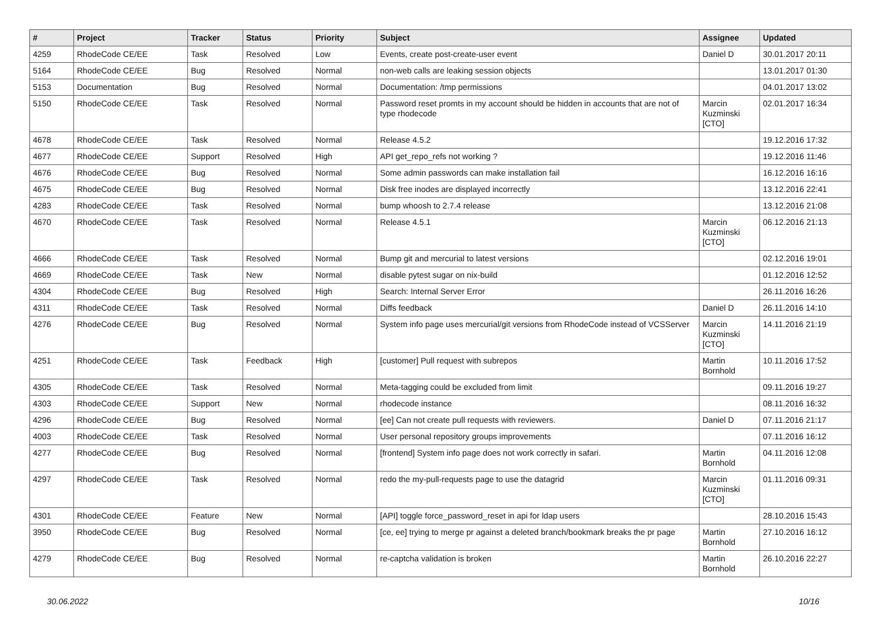| # | Project | Tracker | Status | Priority | Subject | Assignee | Updated |
| --- | --- | --- | --- | --- | --- | --- | --- |
| 4259 | RhodeCode CE/EE | Task | Resolved | Low | Events, create post-create-user event | Daniel D | 30.01.2017 20:11 |
| 5164 | RhodeCode CE/EE | Bug | Resolved | Normal | non-web calls are leaking session objects | | 13.01.2017 01:30 |
| 5153 | Documentation | Bug | Resolved | Normal | Documentation: /tmp permissions | | 04.01.2017 13:02 |
| 5150 | RhodeCode CE/EE | Task | Resolved | Normal | Password reset promts in my account should be hidden in accounts that are not of type rhodecode | Marcin Kuzminski [CTO] | 02.01.2017 16:34 |
| 4678 | RhodeCode CE/EE | Task | Resolved | Normal | Release 4.5.2 | | 19.12.2016 17:32 |
| 4677 | RhodeCode CE/EE | Support | Resolved | High | API get_repo_refs not working ? | | 19.12.2016 11:46 |
| 4676 | RhodeCode CE/EE | Bug | Resolved | Normal | Some admin passwords can make installation fail | | 16.12.2016 16:16 |
| 4675 | RhodeCode CE/EE | Bug | Resolved | Normal | Disk free inodes are displayed incorrectly | | 13.12.2016 22:41 |
| 4283 | RhodeCode CE/EE | Task | Resolved | Normal | bump whoosh to 2.7.4 release | | 13.12.2016 21:08 |
| 4670 | RhodeCode CE/EE | Task | Resolved | Normal | Release 4.5.1 | Marcin Kuzminski [CTO] | 06.12.2016 21:13 |
| 4666 | RhodeCode CE/EE | Task | Resolved | Normal | Bump git and mercurial to latest versions | | 02.12.2016 19:01 |
| 4669 | RhodeCode CE/EE | Task | New | Normal | disable pytest sugar on nix-build | | 01.12.2016 12:52 |
| 4304 | RhodeCode CE/EE | Bug | Resolved | High | Search: Internal Server Error | | 26.11.2016 16:26 |
| 4311 | RhodeCode CE/EE | Task | Resolved | Normal | Diffs feedback | Daniel D | 26.11.2016 14:10 |
| 4276 | RhodeCode CE/EE | Bug | Resolved | Normal | System info page uses mercurial/git versions from RhodeCode instead of VCSServer | Marcin Kuzminski [CTO] | 14.11.2016 21:19 |
| 4251 | RhodeCode CE/EE | Task | Feedback | High | [customer] Pull request with subrepos | Martin Bornhold | 10.11.2016 17:52 |
| 4305 | RhodeCode CE/EE | Task | Resolved | Normal | Meta-tagging could be excluded from limit | | 09.11.2016 19:27 |
| 4303 | RhodeCode CE/EE | Support | New | Normal | rhodecode instance | | 08.11.2016 16:32 |
| 4296 | RhodeCode CE/EE | Bug | Resolved | Normal | [ee] Can not create pull requests with reviewers. | Daniel D | 07.11.2016 21:17 |
| 4003 | RhodeCode CE/EE | Task | Resolved | Normal | User personal repository groups improvements | | 07.11.2016 16:12 |
| 4277 | RhodeCode CE/EE | Bug | Resolved | Normal | [frontend] System info page does not work correctly in safari. | Martin Bornhold | 04.11.2016 12:08 |
| 4297 | RhodeCode CE/EE | Task | Resolved | Normal | redo the my-pull-requests page to use the datagrid | Marcin Kuzminski [CTO] | 01.11.2016 09:31 |
| 4301 | RhodeCode CE/EE | Feature | New | Normal | [API] toggle force_password_reset in api for ldap users | | 28.10.2016 15:43 |
| 3950 | RhodeCode CE/EE | Bug | Resolved | Normal | [ce, ee] trying to merge pr against a deleted branch/bookmark breaks the pr page | Martin Bornhold | 27.10.2016 16:12 |
| 4279 | RhodeCode CE/EE | Bug | Resolved | Normal | re-captcha validation is broken | Martin Bornhold | 26.10.2016 22:27 |
30.06.2022 10/16